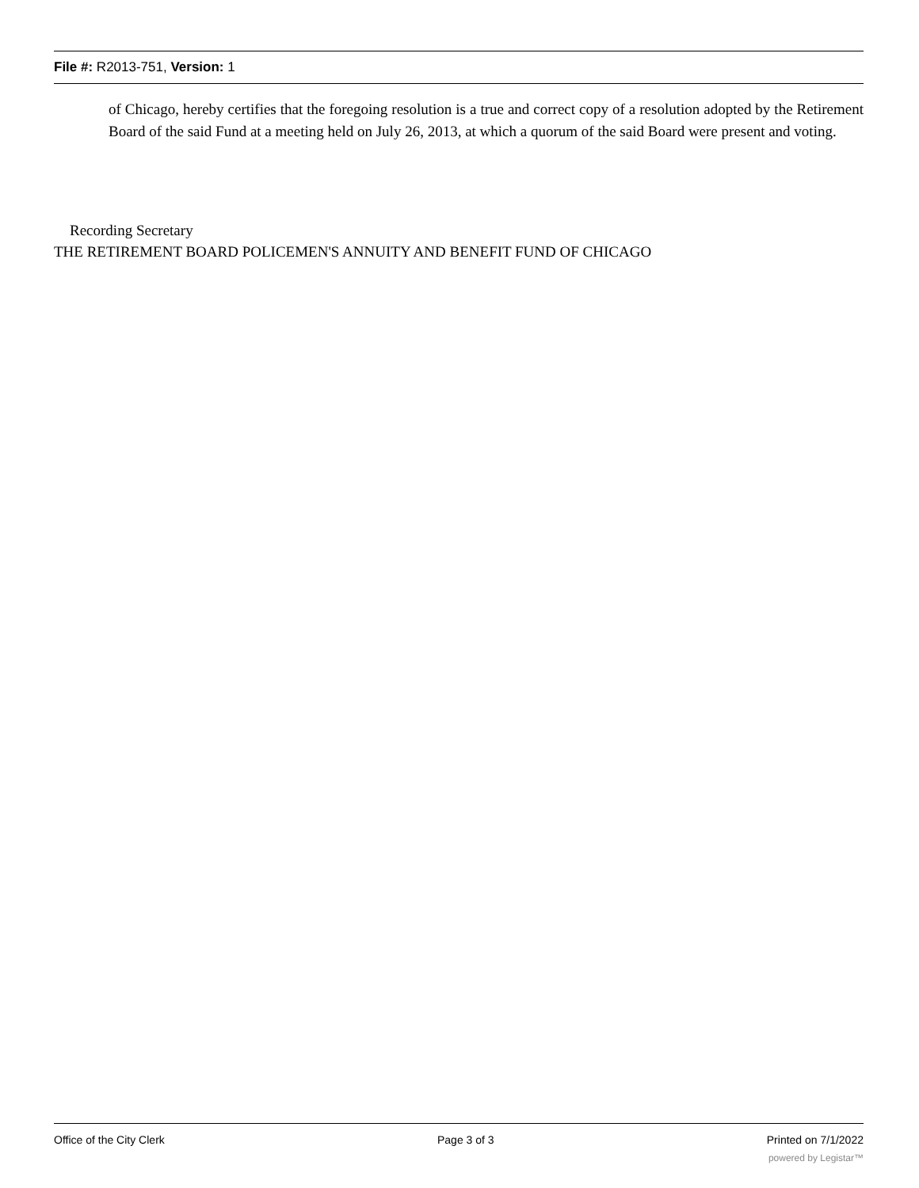File #: R2013-751, Version: 1
of Chicago, hereby certifies that the foregoing resolution is a true and correct copy of a resolution adopted by the Retirement Board of the said Fund at a meeting held on July 26, 2013, at which a quorum of the said Board were present and voting.
Recording Secretary
THE RETIREMENT BOARD POLICEMEN'S ANNUITY AND BENEFIT FUND OF CHICAGO
Office of the City Clerk Page 3 of 3 Printed on 7/1/2022
powered by Legistar™